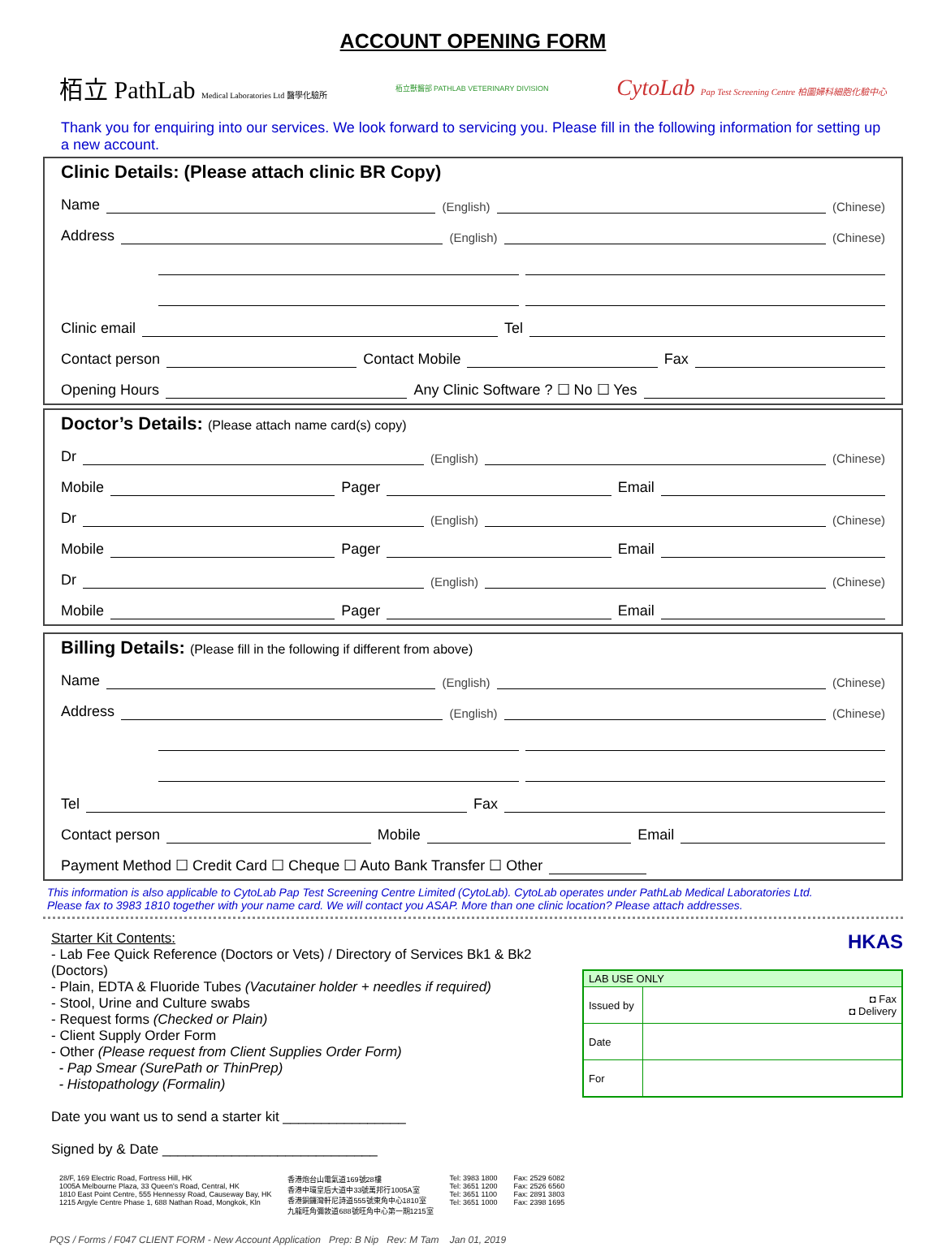ACCOUNT OPENING FORM
栢立 PathLab Medical Laboratories Ltd 醫學化驗所
栢立獸醫部 PATHLAB VETERINARY DIVISION
CytoLab Pap Test Screening Centre 柏圖婦科細胞化驗中心
Thank you for enquiring into our services. We look forward to servicing you. Please fill in the following information for setting up a new account.
Clinic Details: (Please attach clinic BR Copy)
Name
(English)
(Chinese)
Address
(English)
(Chinese)
Clinic email
Tel
Contact person
Contact Mobile
Fax
Opening Hours
Any Clinic Software ? ☐ No ☐ Yes
Doctor’s Details: (Please attach name card(s) copy)
Dr
(English)
(Chinese)
Mobile
Pager
Email
Dr
(English)
(Chinese)
Mobile
Pager
Email
Dr
(English)
(Chinese)
Mobile
Pager
Email
Billing Details: (Please fill in the following if different from above)
Name
(English)
(Chinese)
Address
(English)
(Chinese)
Tel
Fax
Contact person
Mobile
Email
Payment Method ☐ Credit Card ☐ Cheque ☐ Auto Bank Transfer ☐ Other
This information is also applicable to CytoLab Pap Test Screening Centre Limited (CytoLab). CytoLab operates under PathLab Medical Laboratories Ltd.
Please fax to 3983 1810 together with your name card. We will contact you ASAP. More than one clinic location? Please attach addresses.
Starter Kit Contents:
- Lab Fee Quick Reference (Doctors or Vets) / Directory of Services Bk1 & Bk2 (Doctors)
- Plain, EDTA & Fluoride Tubes (Vacutainer holder + needles if required)
- Stool, Urine and Culture swabs
- Request forms (Checked or Plain)
- Client Supply Order Form
- Other (Please request from Client Supplies Order Form)
- Pap Smear (SurePath or ThinPrep)
- Histopathology (Formalin)
Date you want us to send a starter kit ________________
Signed by & Date ____________________________
HKAS
| LAB USE ONLY | |
| Issued by | ◘ Fax ◘ Delivery |
| Date | |
| For | |
28/F, 169 Electric Road, Fortress Hill, HK
1005A Melbourne Plaza, 33 Queen's Road, Central, HK
1810 East Point Centre, 555 Hennessy Road, Causeway Bay, HK
1215 Argyle Centre Phase 1, 688 Nathan Road, Mongkok, Kln
香港炮台山電氣道169號28樓
香港中環皇后大道中33號萬邦行1005A室
香港銅鑼灣軒尼詩道555號東角中心1810室
九龍旺角彌敦道688號旺角中心第一期1215室
Tel: 3983 1800
Tel: 3651 1200
Tel: 3651 1100
Tel: 3651 1000
Fax: 2529 6082
Fax: 2526 6560
Fax: 2891 3803
Fax: 2398 1695
PQS / Forms / F047 CLIENT FORM - New Account Application Prep: B Nip Rev: M Tam Jan 01, 2019